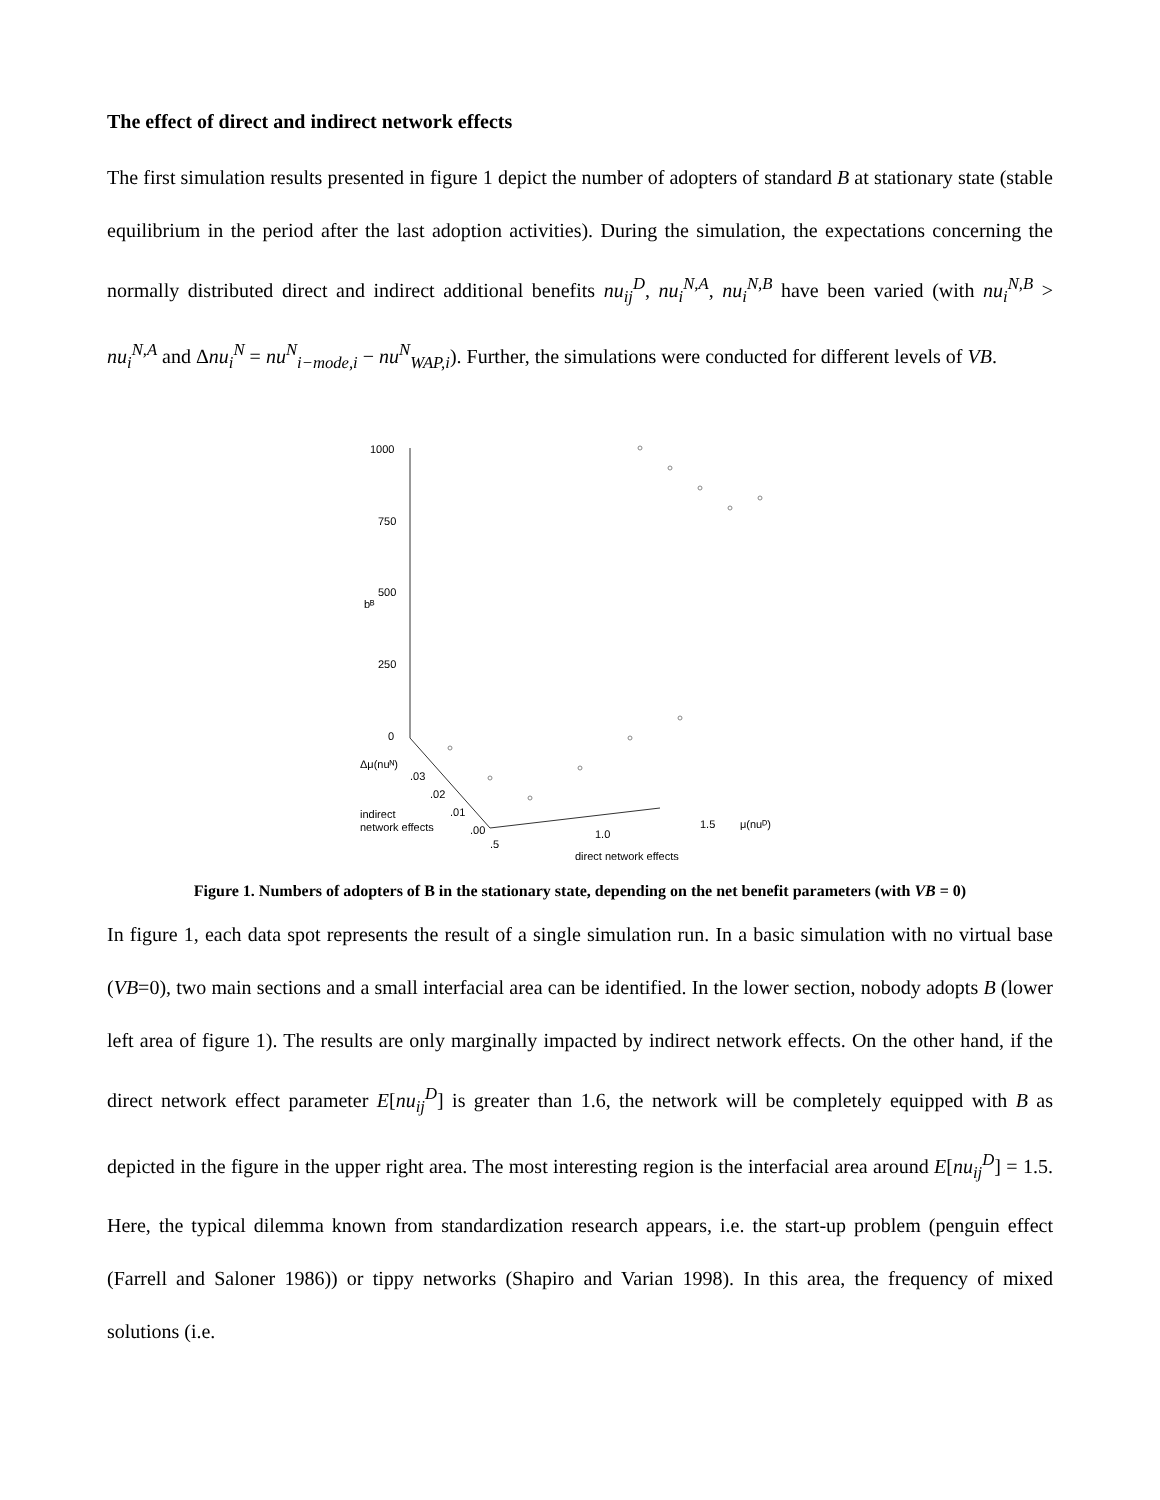The effect of direct and indirect network effects
The first simulation results presented in figure 1 depict the number of adopters of standard B at stationary state (stable equilibrium in the period after the last adoption activities). During the simulation, the expectations concerning the normally distributed direct and indirect additional benefits nu<sub>ij</sub><sup>D</sup>, nu<sub>i</sub><sup>N,A</sup>, nu<sub>i</sub><sup>N,B</sup> have been varied (with nu<sub>i</sub><sup>N,B</sup> > nu<sub>i</sub><sup>N,A</sup> and Δnu<sub>i</sub><sup>N</sup> = nu<sup>N</sup><sub>i−mode,i</sub> − nu<sup>N</sup><sub>WAP,i</sub>). Further, the simulations were conducted for different levels of VB.
1000
750
500
bᴮ
250
0
Δμ(nuᴺ)
.03
.02
.01
.00
indirect
network effects
.5
1.0
1.5
μ(nuᴰ)
direct network effects
Figure 1. Numbers of adopters of B in the stationary state, depending on the net benefit parameters (with VB = 0)
In figure 1, each data spot represents the result of a single simulation run. In a basic simulation with no virtual base (VB=0), two main sections and a small interfacial area can be identified. In the lower section, nobody adopts B (lower left area of figure 1). The results are only marginally impacted by indirect network effects. On the other hand, if the direct network effect parameter E[nu<sub>ij</sub><sup>D</sup>] is greater than 1.6, the network will be completely equipped with B as depicted in the figure in the upper right area. The most interesting region is the interfacial area around E[nu<sub>ij</sub><sup>D</sup>] = 1.5. Here, the typical dilemma known from standardization research appears, i.e. the start-up problem (penguin effect (Farrell and Saloner 1986)) or tippy networks (Shapiro and Varian 1998). In this area, the frequency of mixed solutions (i.e.